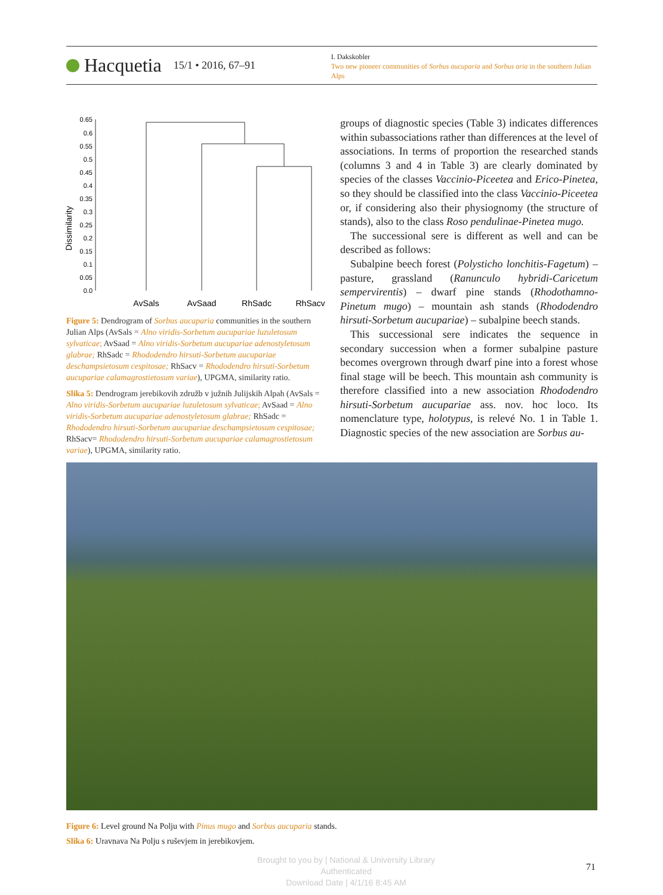Hacquetia 15/1 • 2016, 67–91
I. Dakskobler
Two new pioneer communities of Sorbus aucuparia and Sorbus aria in the southern Julian Alps
Dissimilarity
0.65
0.6
0.55
0.5
0.45
0.4
0.35
0.3
0.25
0.2
0.15
0.1
0.05
0.0
AvSals
AvSaad
RhSadc
RhSacv
Figure 5: Dendrogram of Sorbus aucaparia communities in the southern Julian Alps (AvSals = Alno viridis-Sorbetum aucupariae luzuletosum sylvaticae; AvSaad = Alno viridis-Sorbetum aucupariae adenostyletosum glabrae; RhSadc = Rhododendro hirsuti-Sorbetum aucupariae deschampsietosum cespitosae; RhSacv = Rhododendro hirsuti-Sorbetum aucupariae calamagrostietosum variae), UPGMA, similarity ratio.
Slika 5: Dendrogram jerebikovih združb v južnih Julijskih Alpah (AvSals = Alno viridis-Sorbetum aucupariae luzuletosum sylvaticae; AvSaad = Alno viridis-Sorbetum aucupariae adenostyletosum glabrae; RhSadc = Rhododendro hirsuti-Sorbetum aucupariae deschampsietosum cespitosae; RhSacv= Rhododendro hirsuti-Sorbetum aucupariae calamagrostietosum variae), UPGMA, similarity ratio.
groups of diagnostic species (Table 3) indicates differences within subassociations rather than differences at the level of associations. In terms of proportion the researched stands (columns 3 and 4 in Table 3) are clearly dominated by species of the classes Vaccinio-Piceetea and Erico-Pinetea, so they should be classified into the class Vaccinio-Piceetea or, if considering also their physiognomy (the structure of stands), also to the class Roso pendulinae-Pinetea mugo.
The successional sere is different as well and can be described as follows:
Subalpine beech forest (Polysticho lonchitis-Fagetum) – pasture, grassland (Ranunculo hybridi-Caricetum sempervirentis) – dwarf pine stands (Rhodothamno-Pinetum mugo) – mountain ash stands (Rhododendro hirsuti-Sorbetum aucupariae) – subalpine beech stands.
This successional sere indicates the sequence in secondary succession when a former subalpine pasture becomes overgrown through dwarf pine into a forest whose final stage will be beech. This mountain ash community is therefore classified into a new association Rhododendro hirsuti-Sorbetum aucupariae ass. nov. hoc loco. Its nomenclature type, holotypus, is relevé No. 1 in Table 1. Diagnostic species of the new association are Sorbus au-
Figure 6: Level ground Na Polju with Pinus mugo and Sorbus aucuparia stands.
Slika 6: Uravnava Na Polju s ruševjem in jerebikovjem.
Brought to you by | National & University Library
Authenticated
Download Date | 4/1/16 8:45 AM
71